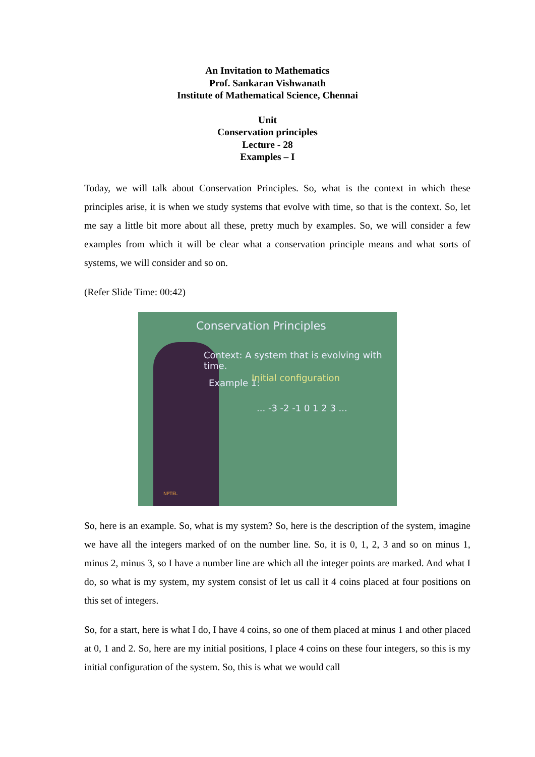An Invitation to Mathematics
Prof. Sankaran Vishwanath
Institute of Mathematical Science, Chennai
Unit
Conservation principles
Lecture - 28
Examples – I
Today, we will talk about Conservation Principles. So, what is the context in which these principles arise, it is when we study systems that evolve with time, so that is the context. So, let me say a little bit more about all these, pretty much by examples. So, we will consider a few examples from which it will be clear what a conservation principle means and what sorts of systems, we will consider and so on.
(Refer Slide Time: 00:42)
Conservation Principles
Context: A system that is evolving with time.
Example 1: Initial configuration
... -3 -2 -1 0 1 2 3 ...
NPTEL
So, here is an example. So, what is my system? So, here is the description of the system, imagine we have all the integers marked of on the number line. So, it is 0, 1, 2, 3 and so on minus 1, minus 2, minus 3, so I have a number line are which all the integer points are marked. And what I do, so what is my system, my system consist of let us call it 4 coins placed at four positions on this set of integers.
So, for a start, here is what I do, I have 4 coins, so one of them placed at minus 1 and other placed at 0, 1 and 2. So, here are my initial positions, I place 4 coins on these four integers, so this is my initial configuration of the system. So, this is what we would call